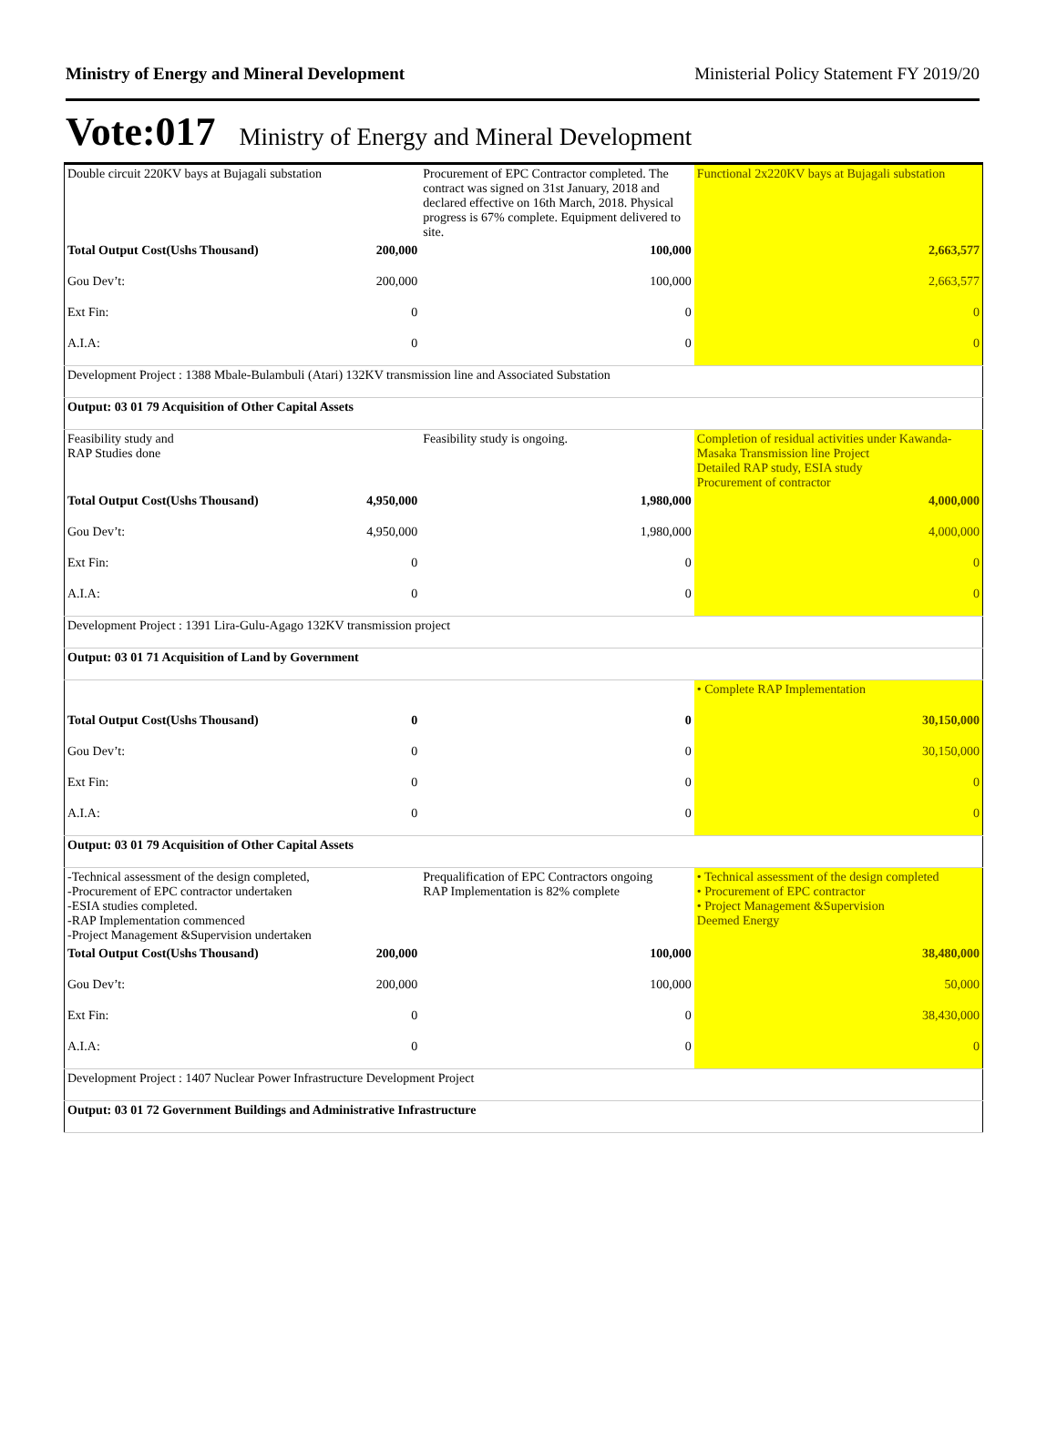Ministry of Energy and Mineral Development Ministerial Policy Statement FY 2019/20
Vote:017 Ministry of Energy and Mineral Development
| Double circuit 220KV bays at Bujagali substation | | Procurement of EPC Contractor completed. The contract was signed on 31st January, 2018 and declared effective on 16th March, 2018. Physical progress is 67% complete. Equipment delivered to site. | Functional 2x220KV bays at Bujagali substation |
| Total Output Cost(Ushs Thousand) | 200,000 | 100,000 | 2,663,577 |
| Gou Dev’t: | 200,000 | 100,000 | 2,663,577 |
| Ext Fin: | 0 | 0 | 0 |
| A.I.A: | 0 | 0 | 0 |
| Development Project : 1388 Mbale-Bulambuli (Atari) 132KV transmission line and Associated Substation | | | |
| Output: 03 01 79 Acquisition of Other Capital Assets | | | |
| Feasibility study and RAP Studies done | | Feasibility study is ongoing. | Completion of residual activities under Kawanda-Masaka Transmission line Project Detailed RAP study, ESIA study Procurement of contractor |
| Total Output Cost(Ushs Thousand) | 4,950,000 | 1,980,000 | 4,000,000 |
| Gou Dev’t: | 4,950,000 | 1,980,000 | 4,000,000 |
| Ext Fin: | 0 | 0 | 0 |
| A.I.A: | 0 | 0 | 0 |
| Development Project : 1391 Lira-Gulu-Agago 132KV transmission project | | | |
| Output: 03 01 71 Acquisition of Land by Government | | | |
| | | | • Complete RAP Implementation |
| Total Output Cost(Ushs Thousand) | 0 | 0 | 30,150,000 |
| Gou Dev’t: | 0 | 0 | 30,150,000 |
| Ext Fin: | 0 | 0 | 0 |
| A.I.A: | 0 | 0 | 0 |
| Output: 03 01 79 Acquisition of Other Capital Assets | | | |
| -Technical assessment of the design completed, -Procurement of EPC contractor undertaken -ESIA studies completed. -RAP Implementation commenced -Project Management &Supervision undertaken | | Prequalification of EPC Contractors ongoing RAP Implementation is 82% complete | • Technical assessment of the design completed • Procurement of EPC contractor • Project Management &Supervision Deemed Energy |
| Total Output Cost(Ushs Thousand) | 200,000 | 100,000 | 38,480,000 |
| Gou Dev’t: | 200,000 | 100,000 | 50,000 |
| Ext Fin: | 0 | 0 | 38,430,000 |
| A.I.A: | 0 | 0 | 0 |
| Development Project : 1407 Nuclear Power Infrastructure Development Project | | | |
| Output: 03 01 72 Government Buildings and Administrative Infrastructure | | | |